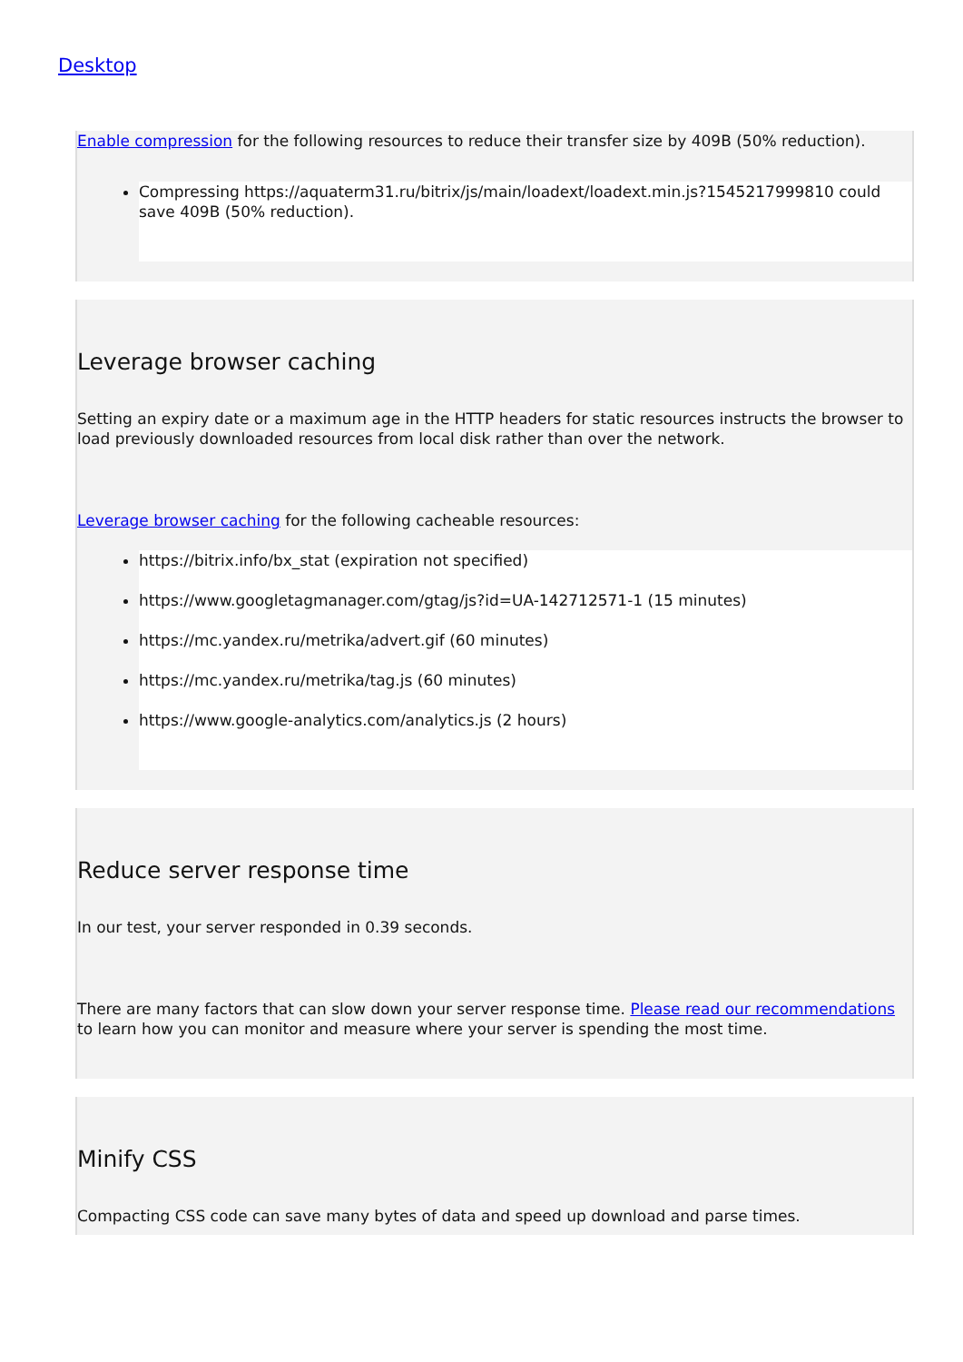Desktop
Enable compression for the following resources to reduce their transfer size by 409B (50% reduction).
Compressing https://aquaterm31.ru/bitrix/js/main/loadext/loadext.min.js?1545217999810 could save 409B (50% reduction).
Leverage browser caching
Setting an expiry date or a maximum age in the HTTP headers for static resources instructs the browser to load previously downloaded resources from local disk rather than over the network.
Leverage browser caching for the following cacheable resources:
https://bitrix.info/bx_stat (expiration not specified)
https://www.googletagmanager.com/gtag/js?id=UA-142712571-1 (15 minutes)
https://mc.yandex.ru/metrika/advert.gif (60 minutes)
https://mc.yandex.ru/metrika/tag.js (60 minutes)
https://www.google-analytics.com/analytics.js (2 hours)
Reduce server response time
In our test, your server responded in 0.39 seconds.
There are many factors that can slow down your server response time. Please read our recommendations to learn how you can monitor and measure where your server is spending the most time.
Minify CSS
Compacting CSS code can save many bytes of data and speed up download and parse times.